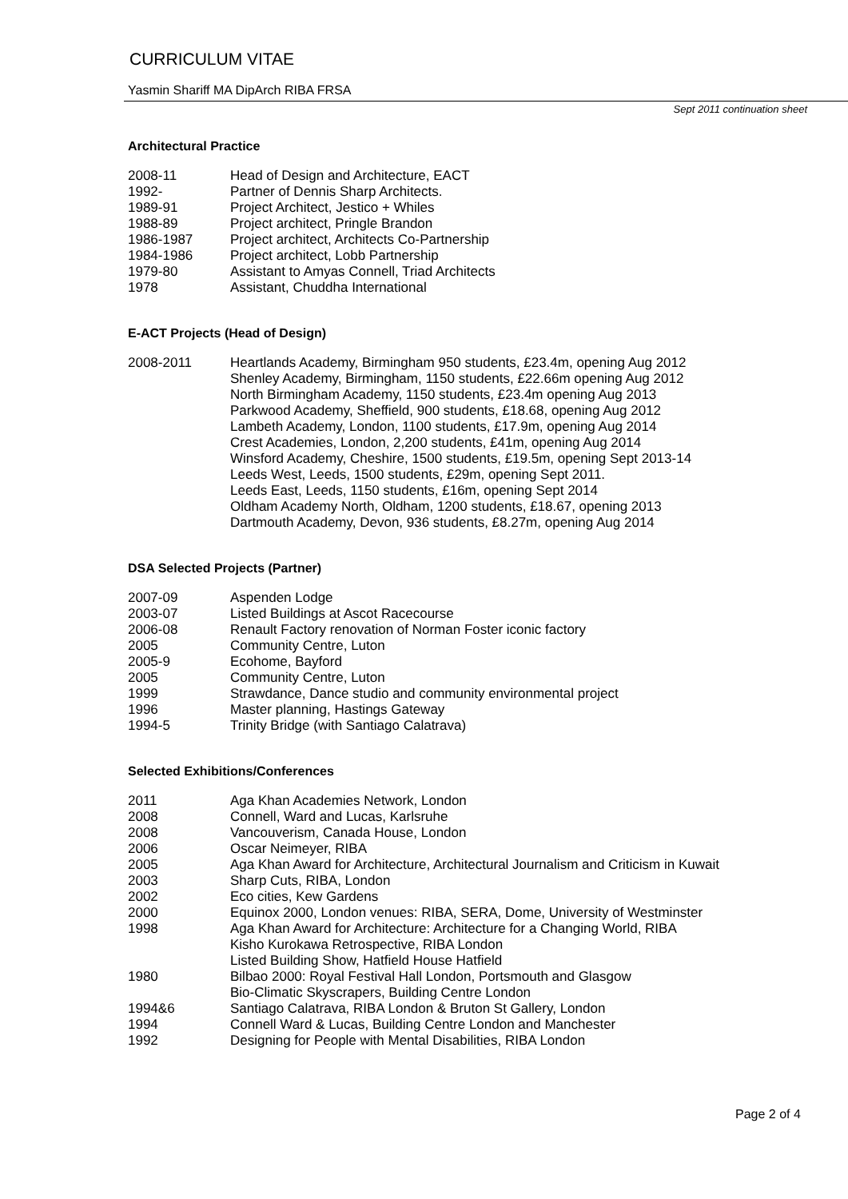CURRICULUM VITAE
Yasmin Shariff MA DipArch RIBA FRSA
Sept 2011 continuation sheet
Architectural Practice
2008-11 Head of Design and Architecture, EACT
1992- Partner of Dennis Sharp Architects.
1989-91 Project Architect, Jestico + Whiles
1988-89 Project architect, Pringle Brandon
1986-1987 Project architect, Architects Co-Partnership
1984-1986 Project architect, Lobb Partnership
1979-80 Assistant to Amyas Connell, Triad Architects
1978 Assistant, Chuddha International
E-ACT Projects (Head of Design)
2008-2011 Heartlands Academy, Birmingham 950 students, £23.4m, opening Aug 2012
Shenley Academy, Birmingham, 1150 students, £22.66m opening Aug 2012
North Birmingham Academy, 1150 students, £23.4m opening Aug 2013
Parkwood Academy, Sheffield, 900 students, £18.68, opening Aug 2012
Lambeth Academy, London, 1100 students, £17.9m, opening Aug 2014
Crest Academies, London, 2,200 students, £41m, opening Aug 2014
Winsford Academy, Cheshire, 1500 students, £19.5m, opening Sept 2013-14
Leeds West, Leeds, 1500 students, £29m, opening Sept 2011.
Leeds East, Leeds, 1150 students, £16m, opening Sept 2014
Oldham Academy North, Oldham, 1200 students, £18.67, opening 2013
Dartmouth Academy, Devon, 936 students, £8.27m, opening Aug 2014
DSA Selected Projects (Partner)
2007-09 Aspenden Lodge
2003-07 Listed Buildings at Ascot Racecourse
2006-08 Renault Factory renovation of Norman Foster iconic factory
2005 Community Centre, Luton
2005-9 Ecohome, Bayford
2005 Community Centre, Luton
1999 Strawdance, Dance studio and community environmental project
1996 Master planning, Hastings Gateway
1994-5 Trinity Bridge (with Santiago Calatrava)
Selected Exhibitions/Conferences
2011 Aga Khan Academies Network, London
2008 Connell, Ward and Lucas, Karlsruhe
2008 Vancouverism, Canada House, London
2006 Oscar Neimeyer, RIBA
2005 Aga Khan Award for Architecture, Architectural Journalism and Criticism in Kuwait
2003 Sharp Cuts, RIBA, London
2002 Eco cities, Kew Gardens
2000 Equinox 2000, London venues: RIBA, SERA, Dome, University of Westminster
1998 Aga Khan Award for Architecture: Architecture for a Changing World, RIBA
Kisho Kurokawa Retrospective, RIBA London
Listed Building Show, Hatfield House Hatfield
1980 Bilbao 2000: Royal Festival Hall London, Portsmouth and Glasgow
Bio-Climatic Skyscrapers, Building Centre London
1994&6 Santiago Calatrava, RIBA London & Bruton St Gallery, London
1994 Connell Ward & Lucas, Building Centre London and Manchester
1992 Designing for People with Mental Disabilities, RIBA London
Page 2 of 4